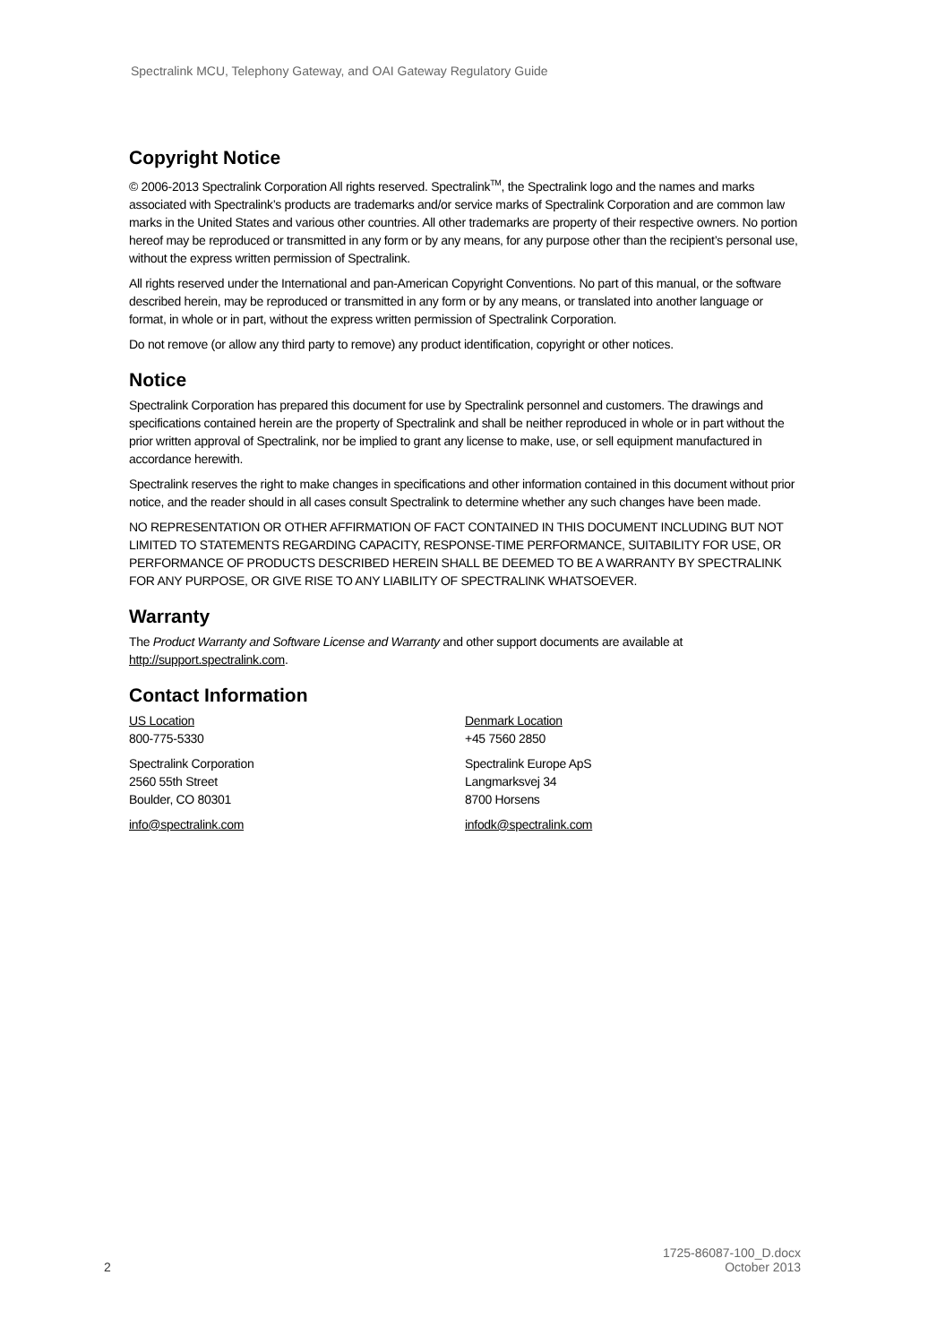Spectralink MCU, Telephony Gateway, and OAI Gateway Regulatory Guide
Copyright Notice
© 2006-2013 Spectralink Corporation All rights reserved. Spectralink<sup>TM</sup>, the Spectralink logo and the names and marks associated with Spectralink’s products are trademarks and/or service marks of Spectralink Corporation and are common law marks in the United States and various other countries. All other trademarks are property of their respective owners. No portion hereof may be reproduced or transmitted in any form or by any means, for any purpose other than the recipient’s personal use, without the express written permission of Spectralink.
All rights reserved under the International and pan-American Copyright Conventions. No part of this manual, or the software described herein, may be reproduced or transmitted in any form or by any means, or translated into another language or format, in whole or in part, without the express written permission of Spectralink Corporation.
Do not remove (or allow any third party to remove) any product identification, copyright or other notices.
Notice
Spectralink Corporation has prepared this document for use by Spectralink personnel and customers. The drawings and specifications contained herein are the property of Spectralink and shall be neither reproduced in whole or in part without the prior written approval of Spectralink, nor be implied to grant any license to make, use, or sell equipment manufactured in accordance herewith.
Spectralink reserves the right to make changes in specifications and other information contained in this document without prior notice, and the reader should in all cases consult Spectralink to determine whether any such changes have been made.
NO REPRESENTATION OR OTHER AFFIRMATION OF FACT CONTAINED IN THIS DOCUMENT INCLUDING BUT NOT LIMITED TO STATEMENTS REGARDING CAPACITY, RESPONSE-TIME PERFORMANCE, SUITABILITY FOR USE, OR PERFORMANCE OF PRODUCTS DESCRIBED HEREIN SHALL BE DEEMED TO BE A WARRANTY BY SPECTRALINK FOR ANY PURPOSE, OR GIVE RISE TO ANY LIABILITY OF SPECTRALINK WHATSOEVER.
Warranty
The Product Warranty and Software License and Warranty and other support documents are available at http://support.spectralink.com.
Contact Information
US Location
800-775-5330
Spectralink Corporation
2560 55th Street
Boulder, CO 80301
info@spectralink.com
Denmark Location
+45 7560 2850
Spectralink Europe ApS
Langmarksvej 34
8700 Horsens
infodk@spectralink.com
2 1725-86087-100_D.docx
October 2013